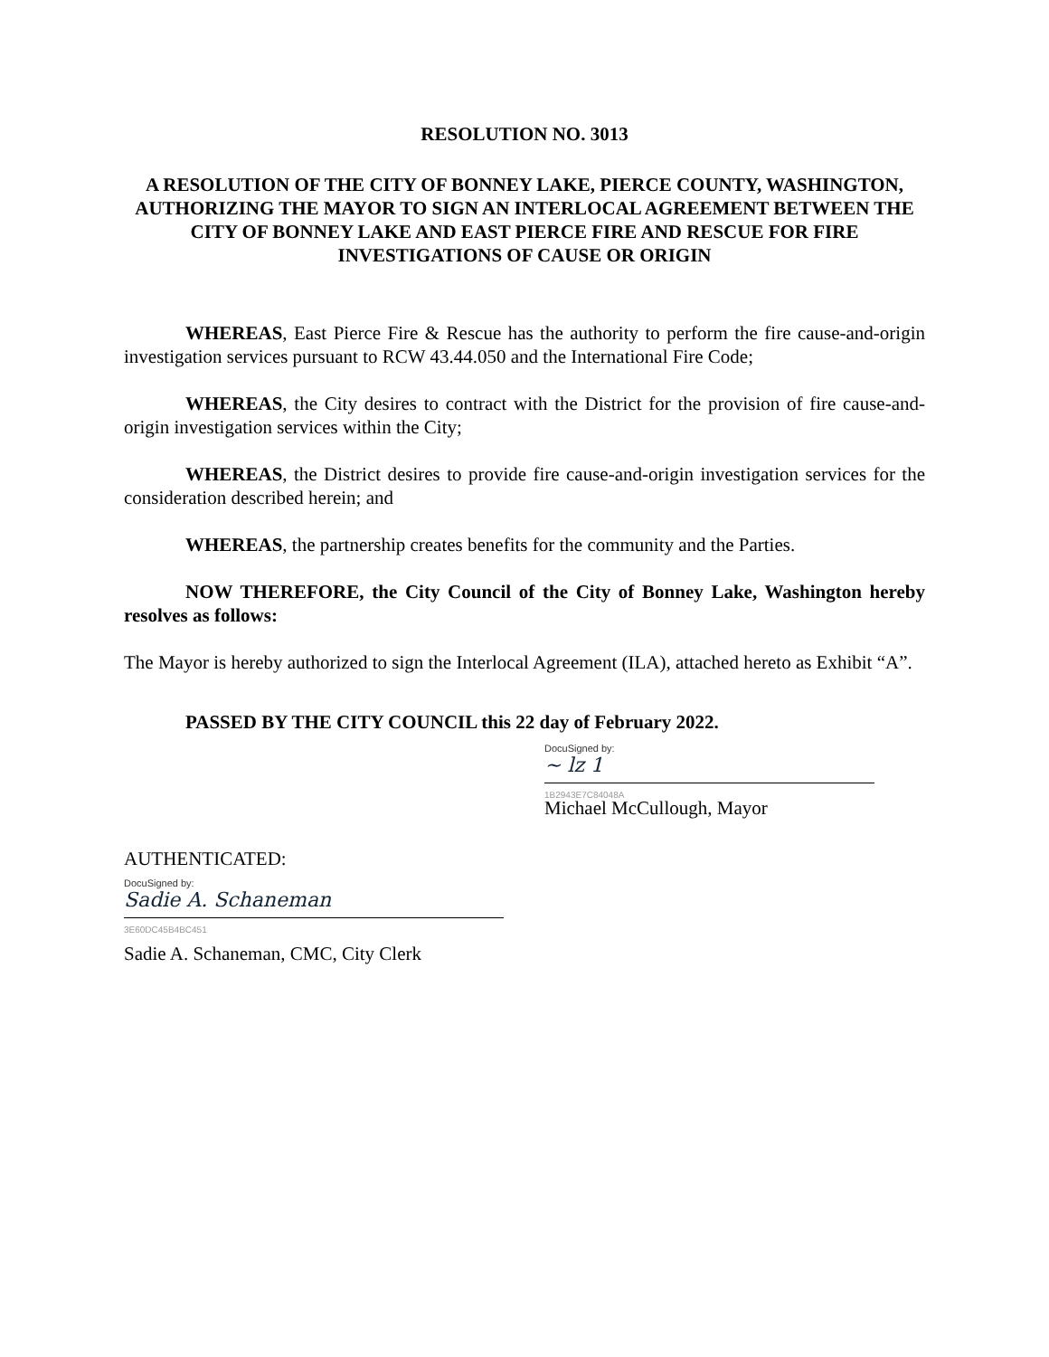RESOLUTION NO. 3013
A RESOLUTION OF THE CITY OF BONNEY LAKE, PIERCE COUNTY, WASHINGTON, AUTHORIZING THE MAYOR TO SIGN AN INTERLOCAL AGREEMENT BETWEEN THE CITY OF BONNEY LAKE AND EAST PIERCE FIRE AND RESCUE FOR FIRE INVESTIGATIONS OF CAUSE OR ORIGIN
WHEREAS, East Pierce Fire & Rescue has the authority to perform the fire cause-and-origin investigation services pursuant to RCW 43.44.050 and the International Fire Code;
WHEREAS, the City desires to contract with the District for the provision of fire cause-and-origin investigation services within the City;
WHEREAS, the District desires to provide fire cause-and-origin investigation services for the consideration described herein; and
WHEREAS, the partnership creates benefits for the community and the Parties.
NOW THEREFORE, the City Council of the City of Bonney Lake, Washington hereby resolves as follows:
The Mayor is hereby authorized to sign the Interlocal Agreement (ILA), attached hereto as Exhibit “A”.
PASSED BY THE CITY COUNCIL this 22 day of February 2022.
DocuSigned by:
~ lz 1
1B2943E7C84048A
Michael McCullough, Mayor
AUTHENTICATED:
DocuSigned by:
Sadie A. Schaneman
3E60DC45B4BC451
Sadie A. Schaneman, CMC, City Clerk